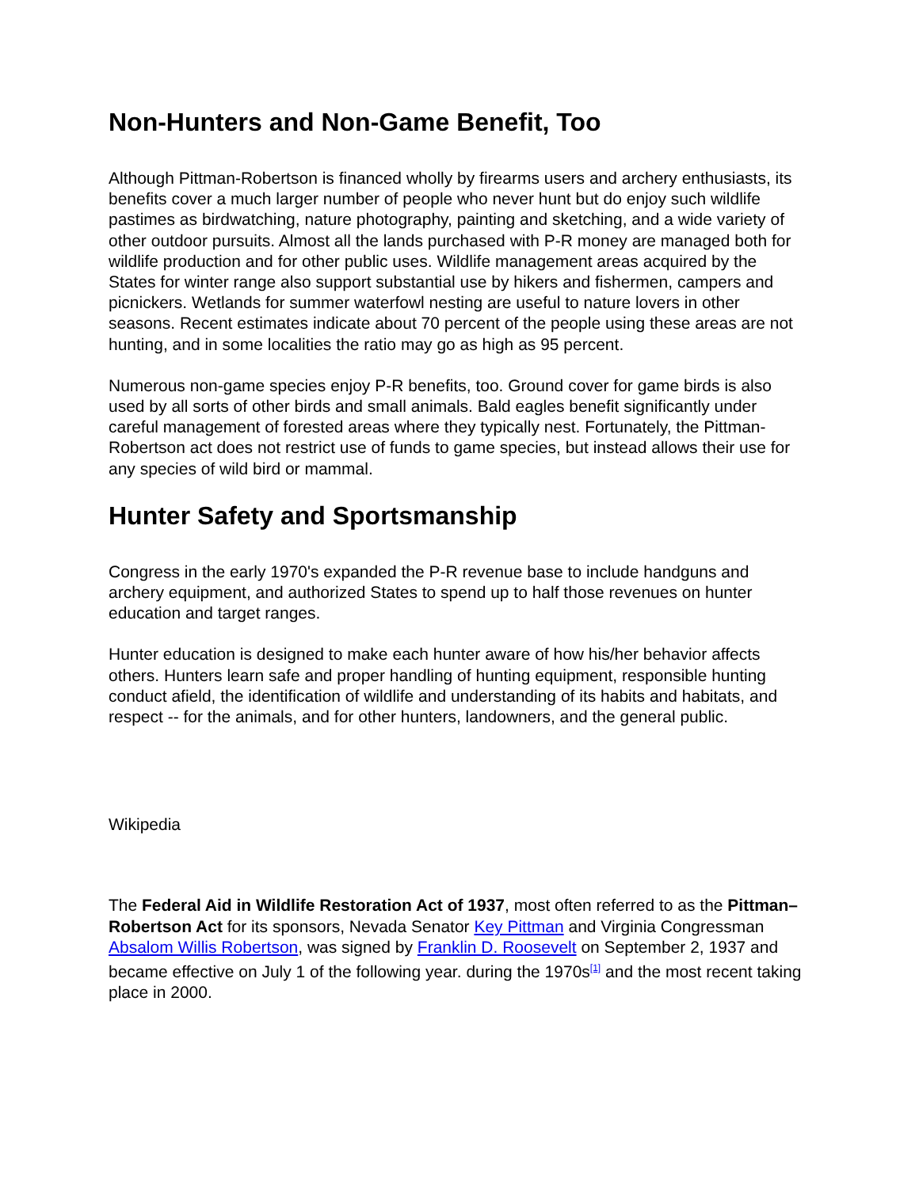Non-Hunters and Non-Game Benefit, Too
Although Pittman-Robertson is financed wholly by firearms users and archery enthusiasts, its benefits cover a much larger number of people who never hunt but do enjoy such wildlife pastimes as birdwatching, nature photography, painting and sketching, and a wide variety of other outdoor pursuits. Almost all the lands purchased with P-R money are managed both for wildlife production and for other public uses. Wildlife management areas acquired by the States for winter range also support substantial use by hikers and fishermen, campers and picnickers. Wetlands for summer waterfowl nesting are useful to nature lovers in other seasons. Recent estimates indicate about 70 percent of the people using these areas are not hunting, and in some localities the ratio may go as high as 95 percent.
Numerous non-game species enjoy P-R benefits, too. Ground cover for game birds is also used by all sorts of other birds and small animals. Bald eagles benefit significantly under careful management of forested areas where they typically nest. Fortunately, the Pittman-Robertson act does not restrict use of funds to game species, but instead allows their use for any species of wild bird or mammal.
Hunter Safety and Sportsmanship
Congress in the early 1970's expanded the P-R revenue base to include handguns and archery equipment, and authorized States to spend up to half those revenues on hunter education and target ranges.
Hunter education is designed to make each hunter aware of how his/her behavior affects others. Hunters learn safe and proper handling of hunting equipment, responsible hunting conduct afield, the identification of wildlife and understanding of its habits and habitats, and respect -- for the animals, and for other hunters, landowners, and the general public.
Wikipedia
The Federal Aid in Wildlife Restoration Act of 1937, most often referred to as the Pittman–Robertson Act for its sponsors, Nevada Senator Key Pittman and Virginia Congressman Absalom Willis Robertson, was signed by Franklin D. Roosevelt on September 2, 1937 and became effective on July 1 of the following year. during the 1970s<sup>[1]</sup> and the most recent taking place in 2000.